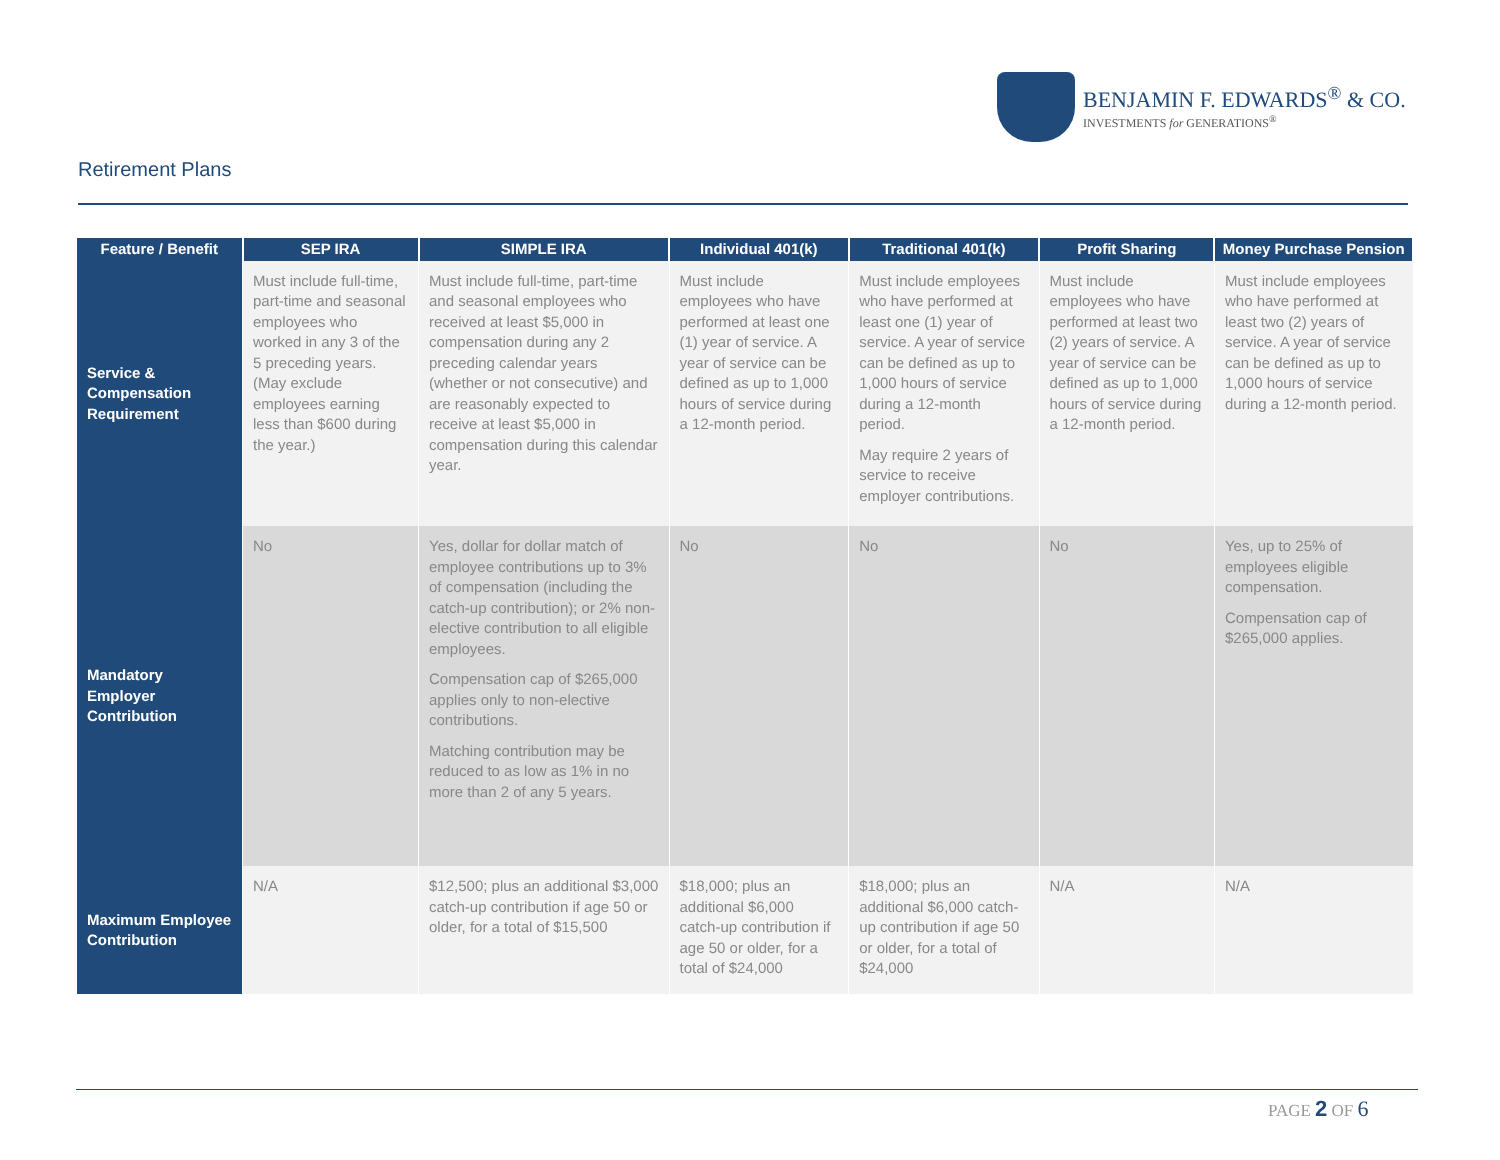BENJAMIN F. EDWARDS<sup>®</sup> & CO.
INVESTMENTS for GENERATIONS<sup>®</sup>
Retirement Plans
| Feature / Benefit | SEP IRA | SIMPLE IRA | Individual 401(k) | Traditional 401(k) | Profit Sharing | Money Purchase Pension |
| --- | --- | --- | --- | --- | --- | --- |
| Service & Compensation Requirement | Must include full-time, part-time and seasonal employees who worked in any 3 of the 5 preceding years. (May exclude employees earning less than $600 during the year.) | Must include full-time, part-time and seasonal employees who received at least $5,000 in compensation during any 2 preceding calendar years (whether or not consecutive) and are reasonably expected to receive at least $5,000 in compensation during this calendar year. | Must include employees who have performed at least one (1) year of service. A year of service can be defined as up to 1,000 hours of service during a 12-month period. | Must include employees who have performed at least one (1) year of service. A year of service can be defined as up to 1,000 hours of service during a 12-month period. May require 2 years of service to receive employer contributions. | Must include employees who have performed at least two (2) years of service. A year of service can be defined as up to 1,000 hours of service during a 12-month period. | Must include employees who have performed at least two (2) years of service. A year of service can be defined as up to 1,000 hours of service during a 12-month period. |
| Mandatory Employer Contribution | No | Yes, dollar for dollar match of employee contributions up to 3% of compensation (including the catch-up contribution); or 2% non-elective contribution to all eligible employees. Compensation cap of $265,000 applies only to non-elective contributions. Matching contribution may be reduced to as low as 1% in no more than 2 of any 5 years. | No | No | No | Yes, up to 25% of employees eligible compensation. Compensation cap of $265,000 applies. |
| Maximum Employee Contribution | N/A | $12,500; plus an additional $3,000 catch-up contribution if age 50 or older, for a total of $15,500 | $18,000; plus an additional $6,000 catch-up contribution if age 50 or older, for a total of $24,000 | $18,000; plus an additional $6,000 catch-up contribution if age 50 or older, for a total of $24,000 | N/A | N/A |
PAGE 2 OF 6